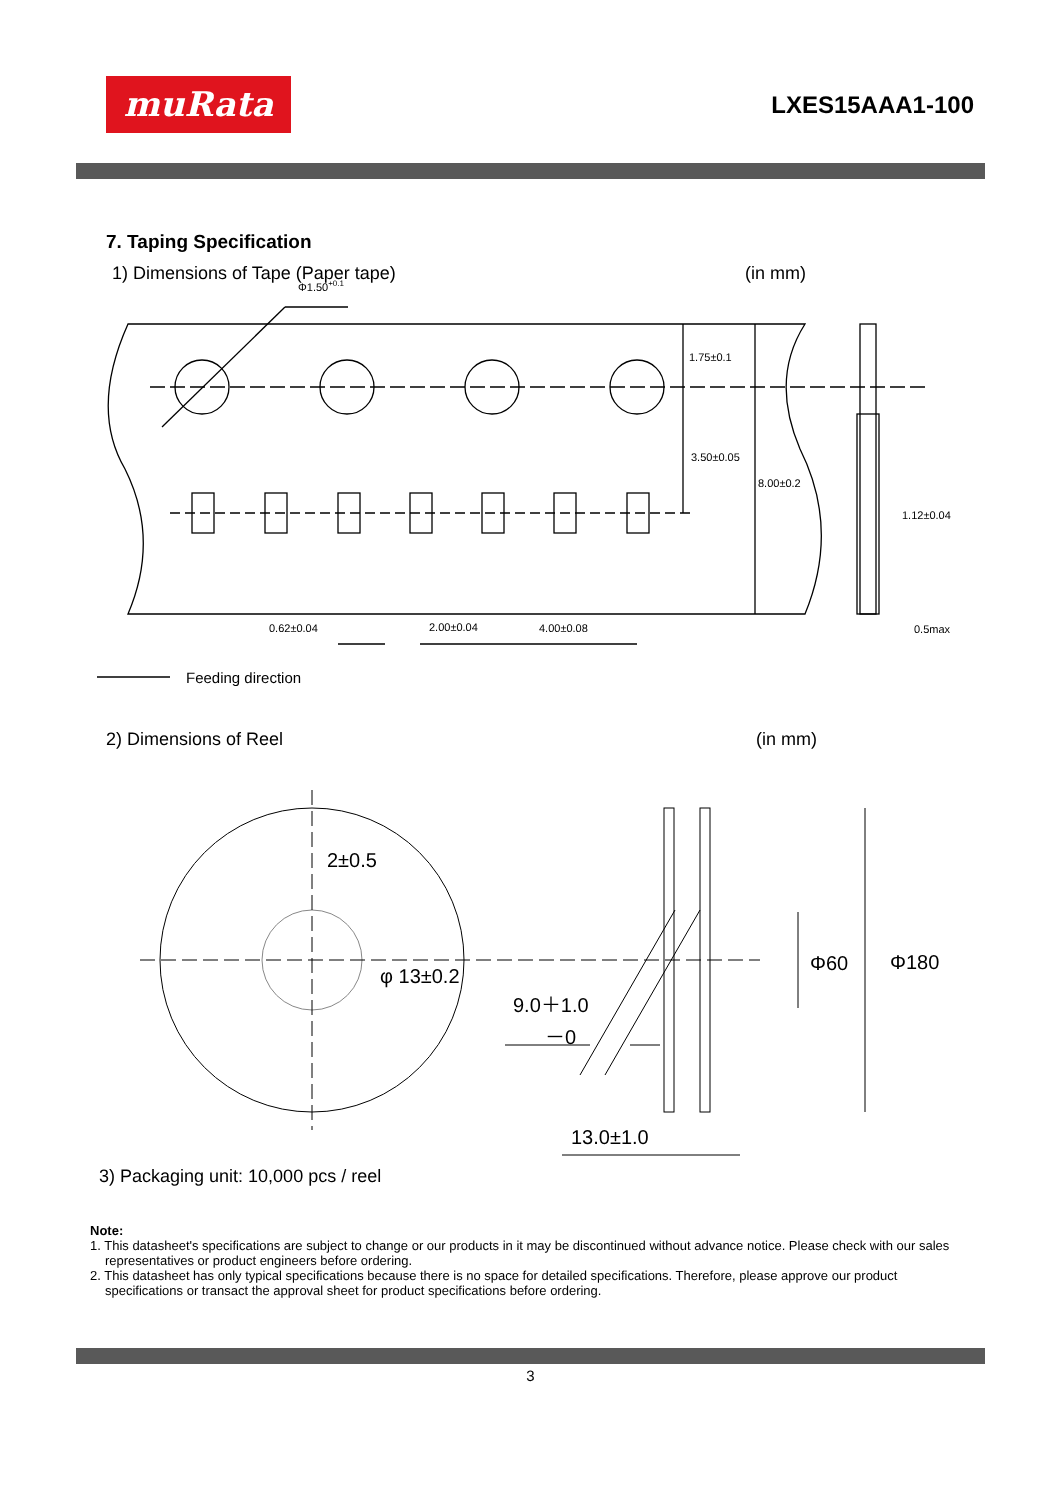muRata
LXES15AAA1-100
7. Taping Specification
1) Dimensions of Tape (Paper tape) (in mm)
Φ1.50+0.1
1.75±0.1
3.50±0.05
8.00±0.2
1.12±0.04
0.62±0.04
2.00±0.04
4.00±0.08
0.5max
Feeding direction
2) Dimensions of Reel (in mm)
2±0.5
φ 13±0.2
9.0＋1.0
－0
Φ60
Φ180
13.0±1.0
3) Packaging unit: 10,000 pcs / reel
Note:
1. This datasheet's specifications are subject to change or our products in it may be discontinued without advance notice. Please check with our sales representatives or product engineers before ordering.
2. This datasheet has only typical specifications because there is no space for detailed specifications. Therefore, please approve our product specifications or transact the approval sheet for product specifications before ordering.
3